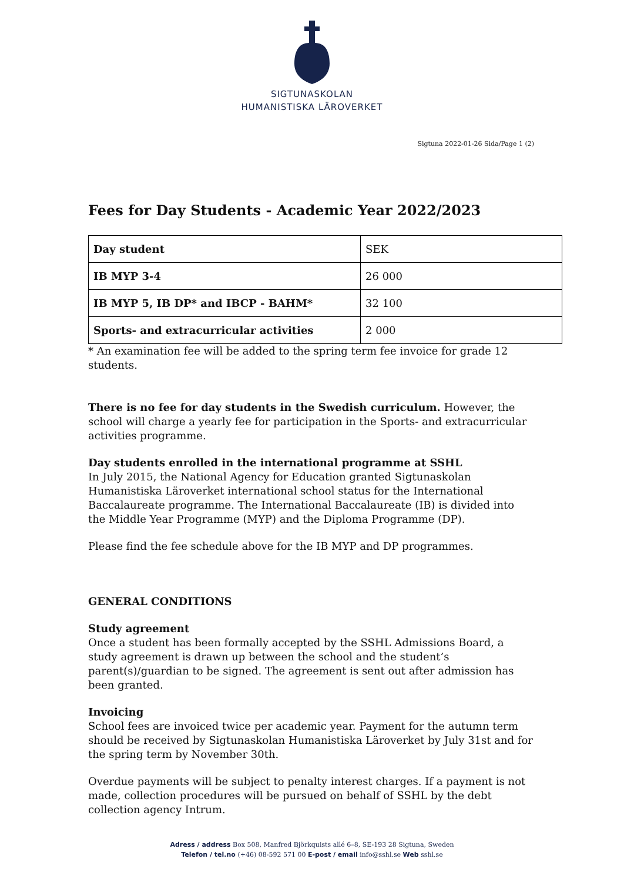SIGTUNASKOLAN
HUMANISTISKA LÄROVERKET
Sigtuna 2022-01-26 Sida/Page 1 (2)
Fees for Day Students - Academic Year 2022/2023
| Day student | SEK |
| IB MYP 3-4 | 26 000 |
| IB MYP 5, IB DP* and IBCP - BAHM* | 32 100 |
| Sports- and extracurricular activities | 2 000 |
* An examination fee will be added to the spring term fee invoice for grade 12 students.
There is no fee for day students in the Swedish curriculum. However, the school will charge a yearly fee for participation in the Sports- and extracurricular activities programme.
Day students enrolled in the international programme at SSHL
In July 2015, the National Agency for Education granted Sigtunaskolan Humanistiska Läroverket international school status for the International Baccalaureate programme. The International Baccalaureate (IB) is divided into the Middle Year Programme (MYP) and the Diploma Programme (DP).
Please find the fee schedule above for the IB MYP and DP programmes.
GENERAL CONDITIONS
Study agreement
Once a student has been formally accepted by the SSHL Admissions Board, a study agreement is drawn up between the school and the student’s parent(s)/guardian to be signed. The agreement is sent out after admission has been granted.
Invoicing
School fees are invoiced twice per academic year. Payment for the autumn term should be received by Sigtunaskolan Humanistiska Läroverket by July 31st and for the spring term by November 30th.
Overdue payments will be subject to penalty interest charges. If a payment is not made, collection procedures will be pursued on behalf of SSHL by the debt collection agency Intrum.
Adress / address Box 508, Manfred Björkquists allé 6–8, SE-193 28 Sigtuna, Sweden
Telefon / tel.no (+46) 08-592 571 00 E-post / email info@sshl.se Web sshl.se